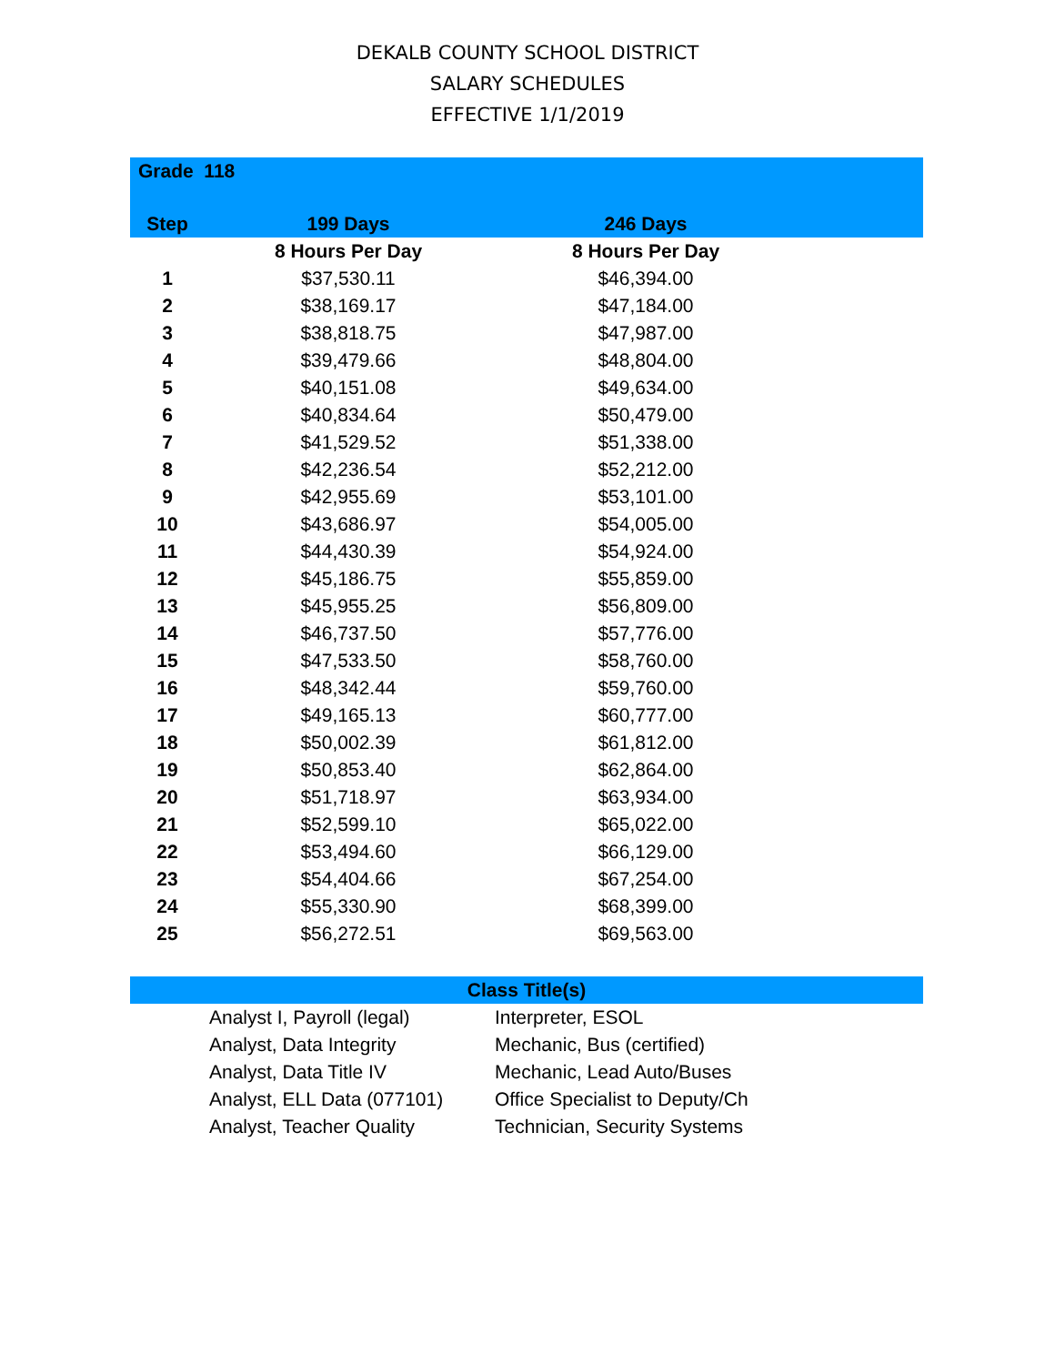DEKALB COUNTY SCHOOL DISTRICT
SALARY SCHEDULES
EFFECTIVE 1/1/2019
| Grade 118 | | | |
| --- | --- | --- | --- |
| Step | 199 Days | 246 Days | |
| | 8 Hours Per Day | 8 Hours Per Day | |
| 1 | $37,530.11 | $46,394.00 | |
| 2 | $38,169.17 | $47,184.00 | |
| 3 | $38,818.75 | $47,987.00 | |
| 4 | $39,479.66 | $48,804.00 | |
| 5 | $40,151.08 | $49,634.00 | |
| 6 | $40,834.64 | $50,479.00 | |
| 7 | $41,529.52 | $51,338.00 | |
| 8 | $42,236.54 | $52,212.00 | |
| 9 | $42,955.69 | $53,101.00 | |
| 10 | $43,686.97 | $54,005.00 | |
| 11 | $44,430.39 | $54,924.00 | |
| 12 | $45,186.75 | $55,859.00 | |
| 13 | $45,955.25 | $56,809.00 | |
| 14 | $46,737.50 | $57,776.00 | |
| 15 | $47,533.50 | $58,760.00 | |
| 16 | $48,342.44 | $59,760.00 | |
| 17 | $49,165.13 | $60,777.00 | |
| 18 | $50,002.39 | $61,812.00 | |
| 19 | $50,853.40 | $62,864.00 | |
| 20 | $51,718.97 | $63,934.00 | |
| 21 | $52,599.10 | $65,022.00 | |
| 22 | $53,494.60 | $66,129.00 | |
| 23 | $54,404.66 | $67,254.00 | |
| 24 | $55,330.90 | $68,399.00 | |
| 25 | $56,272.51 | $69,563.00 | |
| Class Title(s) | | |
| --- | --- | --- |
| | Analyst I, Payroll (legal) | Interpreter, ESOL |
| | Analyst, Data Integrity | Mechanic, Bus (certified) |
| | Analyst, Data Title IV | Mechanic, Lead Auto/Buses |
| | Analyst, ELL Data (077101) | Office Specialist to Deputy/Ch |
| | Analyst, Teacher Quality | Technician, Security Systems |